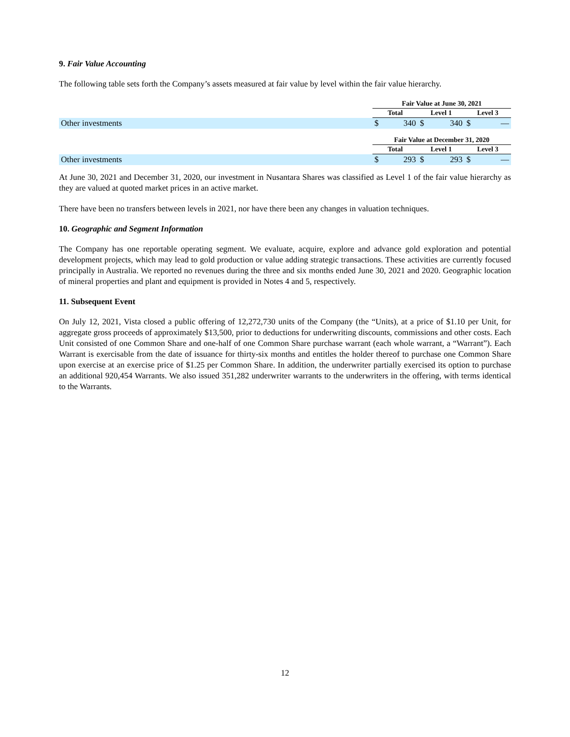9. Fair Value Accounting
The following table sets forth the Company’s assets measured at fair value by level within the fair value hierarchy.
| | Fair Value at June 30, 2021 | | | | | |
| --- | --- | --- | --- | --- | --- | --- |
| | Total | | Level 1 | | Level 3 | |
| Other investments | $ | 340 | $ | 340 | $ | — |
| | Fair Value at December 31, 2020 | | | | | |
| --- | --- | --- | --- | --- | --- | --- |
| | Total | | Level 1 | | Level 3 | |
| Other investments | $ | 293 | $ | 293 | $ | — |
At June 30, 2021 and December 31, 2020, our investment in Nusantara Shares was classified as Level 1 of the fair value hierarchy as they are valued at quoted market prices in an active market.
There have been no transfers between levels in 2021, nor have there been any changes in valuation techniques.
10. Geographic and Segment Information
The Company has one reportable operating segment. We evaluate, acquire, explore and advance gold exploration and potential development projects, which may lead to gold production or value adding strategic transactions. These activities are currently focused principally in Australia. We reported no revenues during the three and six months ended June 30, 2021 and 2020. Geographic location of mineral properties and plant and equipment is provided in Notes 4 and 5, respectively.
11. Subsequent Event
On July 12, 2021, Vista closed a public offering of 12,272,730 units of the Company (the “Units), at a price of $1.10 per Unit, for aggregate gross proceeds of approximately $13,500, prior to deductions for underwriting discounts, commissions and other costs. Each Unit consisted of one Common Share and one-half of one Common Share purchase warrant (each whole warrant, a “Warrant”). Each Warrant is exercisable from the date of issuance for thirty-six months and entitles the holder thereof to purchase one Common Share upon exercise at an exercise price of $1.25 per Common Share. In addition, the underwriter partially exercised its option to purchase an additional 920,454 Warrants. We also issued 351,282 underwriter warrants to the underwriters in the offering, with terms identical to the Warrants.
12